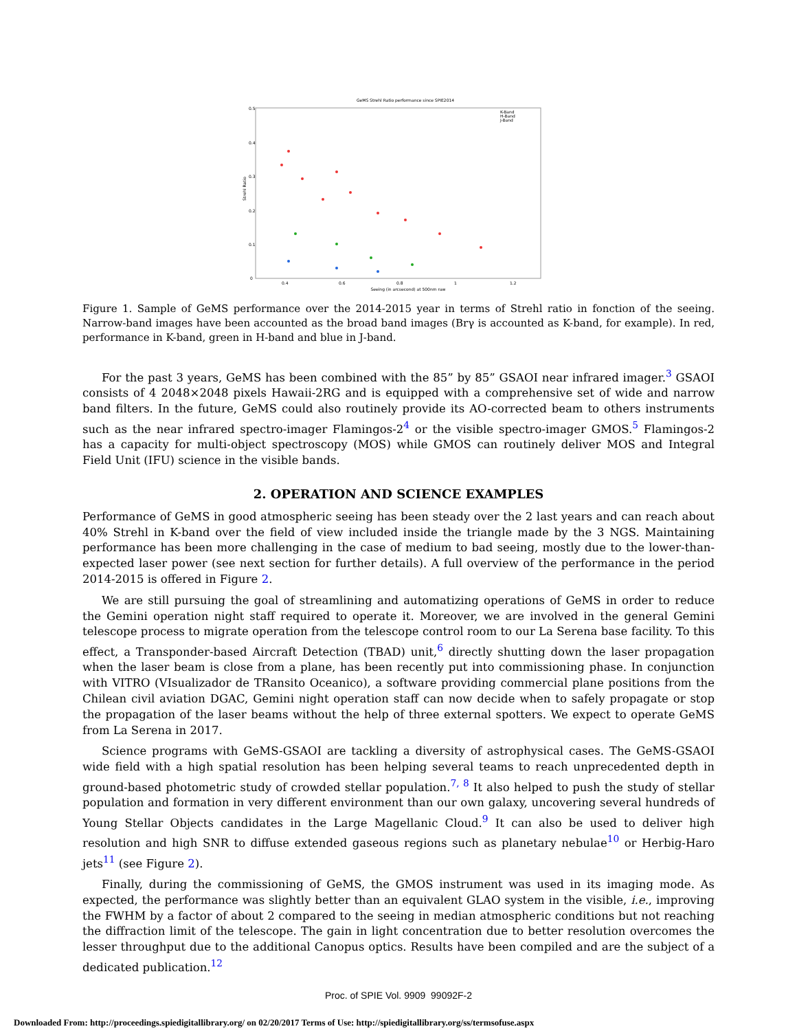GeMS Strehl Ratio performance since SPIE2014
Strehl Ratio
Seeing (in arcsecond) at 500nm raw
0.5
0.4
0.3
0.2
0.1
0
0.4
0.6
0.8
1
1.2
K-Band
H-Band
J-Band
Figure 1. Sample of GeMS performance over the 2014-2015 year in terms of Strehl ratio in fonction of the seeing. Narrow-band images have been accounted as the broad band images (Brγ is accounted as K-band, for example). In red, performance in K-band, green in H-band and blue in J-band.
For the past 3 years, GeMS has been combined with the 85” by 85” GSAOI near infrared imager.<sup>3</sup> GSAOI consists of 4 2048×2048 pixels Hawaii-2RG and is equipped with a comprehensive set of wide and narrow band filters. In the future, GeMS could also routinely provide its AO-corrected beam to others instruments such as the near infrared spectro-imager Flamingos-2<sup>4</sup> or the visible spectro-imager GMOS.<sup>5</sup> Flamingos-2 has a capacity for multi-object spectroscopy (MOS) while GMOS can routinely deliver MOS and Integral Field Unit (IFU) science in the visible bands.
2. OPERATION AND SCIENCE EXAMPLES
Performance of GeMS in good atmospheric seeing has been steady over the 2 last years and can reach about 40% Strehl in K-band over the field of view included inside the triangle made by the 3 NGS. Maintaining performance has been more challenging in the case of medium to bad seeing, mostly due to the lower-than-expected laser power (see next section for further details). A full overview of the performance in the period 2014-2015 is offered in Figure 2.
We are still pursuing the goal of streamlining and automatizing operations of GeMS in order to reduce the Gemini operation night staff required to operate it. Moreover, we are involved in the general Gemini telescope process to migrate operation from the telescope control room to our La Serena base facility. To this effect, a Transponder-based Aircraft Detection (TBAD) unit,<sup>6</sup> directly shutting down the laser propagation when the laser beam is close from a plane, has been recently put into commissioning phase. In conjunction with VITRO (VIsualizador de TRansito Oceanico), a software providing commercial plane positions from the Chilean civil aviation DGAC, Gemini night operation staff can now decide when to safely propagate or stop the propagation of the laser beams without the help of three external spotters. We expect to operate GeMS from La Serena in 2017.
Science programs with GeMS-GSAOI are tackling a diversity of astrophysical cases. The GeMS-GSAOI wide field with a high spatial resolution has been helping several teams to reach unprecedented depth in ground-based photometric study of crowded stellar population.<sup>7, 8</sup> It also helped to push the study of stellar population and formation in very different environment than our own galaxy, uncovering several hundreds of Young Stellar Objects candidates in the Large Magellanic Cloud.<sup>9</sup> It can also be used to deliver high resolution and high SNR to diffuse extended gaseous regions such as planetary nebulae<sup>10</sup> or Herbig-Haro jets<sup>11</sup> (see Figure 2).
Finally, during the commissioning of GeMS, the GMOS instrument was used in its imaging mode. As expected, the performance was slightly better than an equivalent GLAO system in the visible, i.e., improving the FWHM by a factor of about 2 compared to the seeing in median atmospheric conditions but not reaching the diffraction limit of the telescope. The gain in light concentration due to better resolution overcomes the lesser throughput due to the additional Canopus optics. Results have been compiled and are the subject of a dedicated publication.<sup>12</sup>
Proc. of SPIE Vol. 9909 99092F-2
Downloaded From: http://proceedings.spiedigitallibrary.org/ on 02/20/2017 Terms of Use: http://spiedigitallibrary.org/ss/termsofuse.aspx